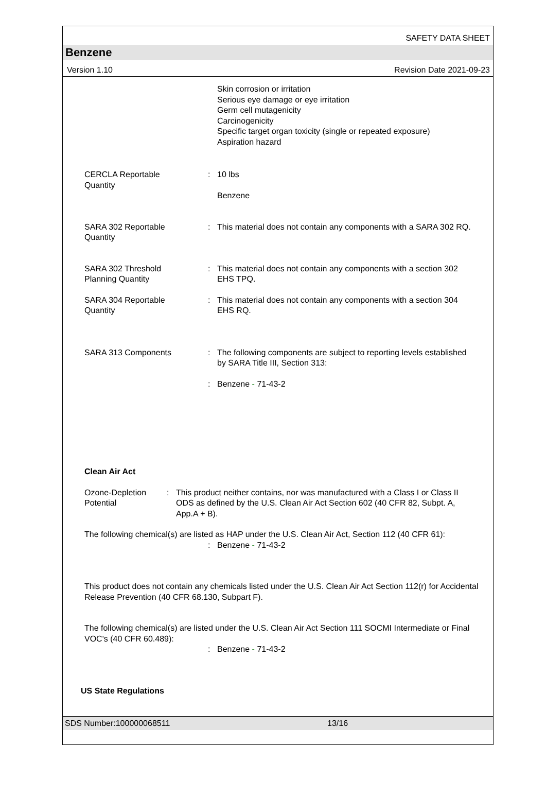SAFETY DATA SHEET
Benzene
Version 1.10 Revision Date 2021-09-23
Skin corrosion or irritation
Serious eye damage or eye irritation
Germ cell mutagenicity
Carcinogenicity
Specific target organ toxicity (single or repeated exposure)
Aspiration hazard
CERCLA Reportable
Quantity
: 10 lbs
Benzene
SARA 302 Reportable
Quantity
: This material does not contain any components with a SARA 302 RQ.
SARA 302 Threshold
Planning Quantity
: This material does not contain any components with a section 302 EHS TPQ.
SARA 304 Reportable
Quantity
: This material does not contain any components with a section 304 EHS RQ.
SARA 313 Components : The following components are subject to reporting levels established by SARA Title III, Section 313:
: Benzene - 71-43-2
Clean Air Act
Ozone-Depletion
Potential
: This product neither contains, nor was manufactured with a Class I or Class II ODS as defined by the U.S. Clean Air Act Section 602 (40 CFR 82, Subpt. A, App.A + B).
The following chemical(s) are listed as HAP under the U.S. Clean Air Act, Section 112 (40 CFR 61):
: Benzene - 71-43-2
This product does not contain any chemicals listed under the U.S. Clean Air Act Section 112(r) for Accidental Release Prevention (40 CFR 68.130, Subpart F).
The following chemical(s) are listed under the U.S. Clean Air Act Section 111 SOCMI Intermediate or Final VOC's (40 CFR 60.489):
: Benzene - 71-43-2
US State Regulations
SDS Number:100000068511 13/16